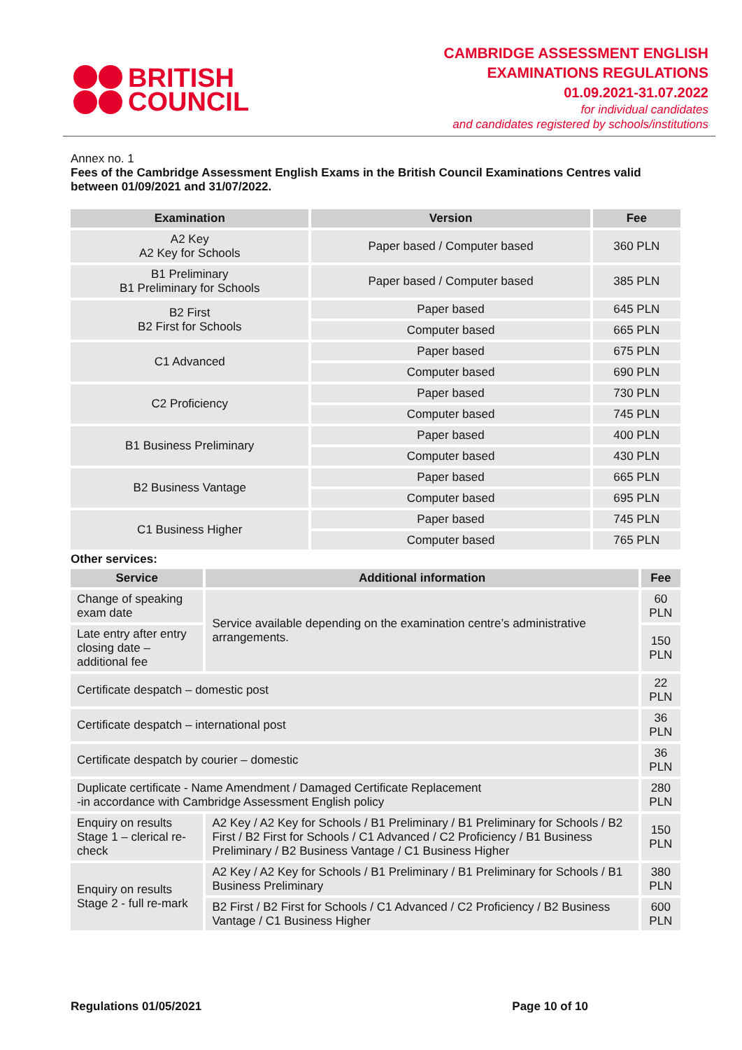BRITISH
COUNCIL
CAMBRIDGE ASSESSMENT ENGLISH
EXAMINATIONS REGULATIONS
01.09.2021-31.07.2022
for individual candidates
and candidates registered by schools/institutions
Annex no. 1
Fees of the Cambridge Assessment English Exams in the British Council Examinations Centres valid between 01/09/2021 and 31/07/2022.
| Examination | Version | Fee |
| --- | --- | --- |
| A2 Key A2 Key for Schools | Paper based / Computer based | 360 PLN |
| B1 Preliminary B1 Preliminary for Schools | Paper based / Computer based | 385 PLN |
| B2 First B2 First for Schools | Paper based | 645 PLN |
| | Computer based | 665 PLN |
| C1 Advanced | Paper based | 675 PLN |
| | Computer based | 690 PLN |
| C2 Proficiency | Paper based | 730 PLN |
| | Computer based | 745 PLN |
| B1 Business Preliminary | Paper based | 400 PLN |
| | Computer based | 430 PLN |
| B2 Business Vantage | Paper based | 665 PLN |
| | Computer based | 695 PLN |
| C1 Business Higher | Paper based | 745 PLN |
| | Computer based | 765 PLN |
Other services:
| Service | Additional information | Fee |
| --- | --- | --- |
| Change of speaking exam date | Service available depending on the examination centre’s administrative arrangements. | 60 PLN |
| Late entry after entry closing date – additional fee | | 150 PLN |
| Certificate despatch – domestic post | | 22 PLN |
| Certificate despatch – international post | | 36 PLN |
| Certificate despatch by courier – domestic | | 36 PLN |
| Duplicate certificate - Name Amendment / Damaged Certificate Replacement -in accordance with Cambridge Assessment English policy | | 280 PLN |
| Enquiry on results Stage 1 – clerical re-check | A2 Key / A2 Key for Schools / B1 Preliminary / B1 Preliminary for Schools / B2 First / B2 First for Schools / C1 Advanced / C2 Proficiency / B1 Business Preliminary / B2 Business Vantage / C1 Business Higher | 150 PLN |
| Enquiry on results Stage 2 - full re-mark | A2 Key / A2 Key for Schools / B1 Preliminary / B1 Preliminary for Schools / B1 Business Preliminary | 380 PLN |
| | B2 First / B2 First for Schools / C1 Advanced / C2 Proficiency / B2 Business Vantage / C1 Business Higher | 600 PLN |
Regulations 01/05/2021 Page 10 of 10